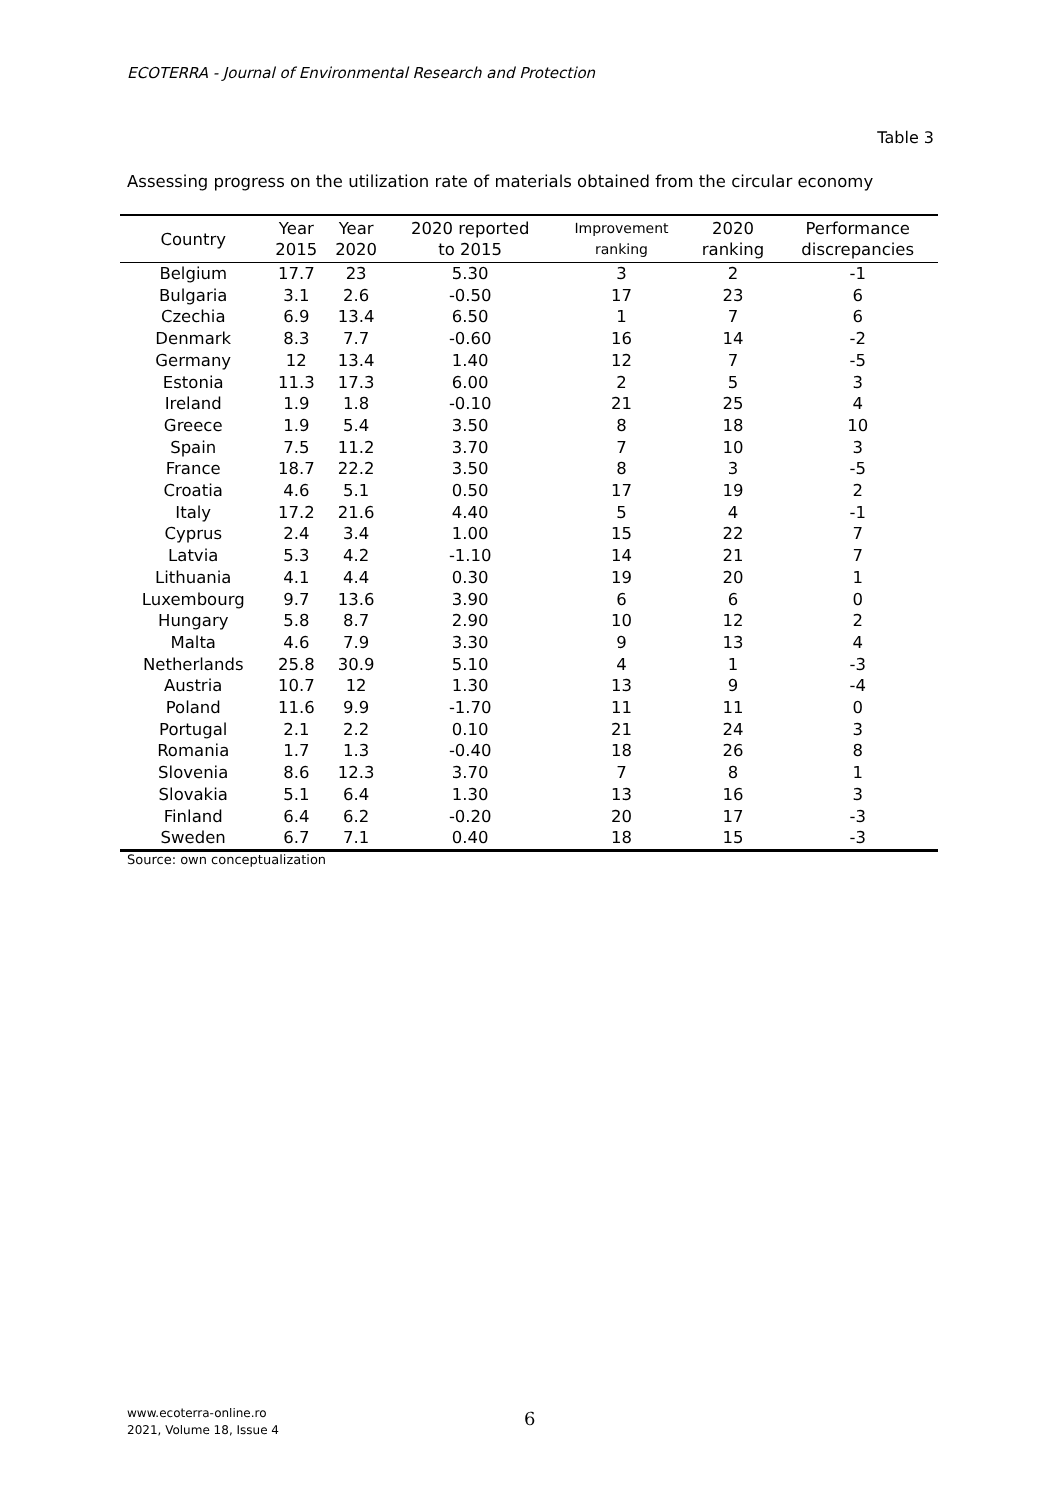ECOTERRA - Journal of Environmental Research and Protection
Table 3
Assessing progress on the utilization rate of materials obtained from the circular economy
| Country | Year 2015 | Year 2020 | 2020 reported to 2015 | Improvement ranking | 2020 ranking | Performance discrepancies |
| --- | --- | --- | --- | --- | --- | --- |
| Belgium | 17.7 | 23 | 5.30 | 3 | 2 | -1 |
| Bulgaria | 3.1 | 2.6 | -0.50 | 17 | 23 | 6 |
| Czechia | 6.9 | 13.4 | 6.50 | 1 | 7 | 6 |
| Denmark | 8.3 | 7.7 | -0.60 | 16 | 14 | -2 |
| Germany | 12 | 13.4 | 1.40 | 12 | 7 | -5 |
| Estonia | 11.3 | 17.3 | 6.00 | 2 | 5 | 3 |
| Ireland | 1.9 | 1.8 | -0.10 | 21 | 25 | 4 |
| Greece | 1.9 | 5.4 | 3.50 | 8 | 18 | 10 |
| Spain | 7.5 | 11.2 | 3.70 | 7 | 10 | 3 |
| France | 18.7 | 22.2 | 3.50 | 8 | 3 | -5 |
| Croatia | 4.6 | 5.1 | 0.50 | 17 | 19 | 2 |
| Italy | 17.2 | 21.6 | 4.40 | 5 | 4 | -1 |
| Cyprus | 2.4 | 3.4 | 1.00 | 15 | 22 | 7 |
| Latvia | 5.3 | 4.2 | -1.10 | 14 | 21 | 7 |
| Lithuania | 4.1 | 4.4 | 0.30 | 19 | 20 | 1 |
| Luxembourg | 9.7 | 13.6 | 3.90 | 6 | 6 | 0 |
| Hungary | 5.8 | 8.7 | 2.90 | 10 | 12 | 2 |
| Malta | 4.6 | 7.9 | 3.30 | 9 | 13 | 4 |
| Netherlands | 25.8 | 30.9 | 5.10 | 4 | 1 | -3 |
| Austria | 10.7 | 12 | 1.30 | 13 | 9 | -4 |
| Poland | 11.6 | 9.9 | -1.70 | 11 | 11 | 0 |
| Portugal | 2.1 | 2.2 | 0.10 | 21 | 24 | 3 |
| Romania | 1.7 | 1.3 | -0.40 | 18 | 26 | 8 |
| Slovenia | 8.6 | 12.3 | 3.70 | 7 | 8 | 1 |
| Slovakia | 5.1 | 6.4 | 1.30 | 13 | 16 | 3 |
| Finland | 6.4 | 6.2 | -0.20 | 20 | 17 | -3 |
| Sweden | 6.7 | 7.1 | 0.40 | 18 | 15 | -3 |
Source: own conceptualization
www.ecoterra-online.ro
2021, Volume 18, Issue 4
6